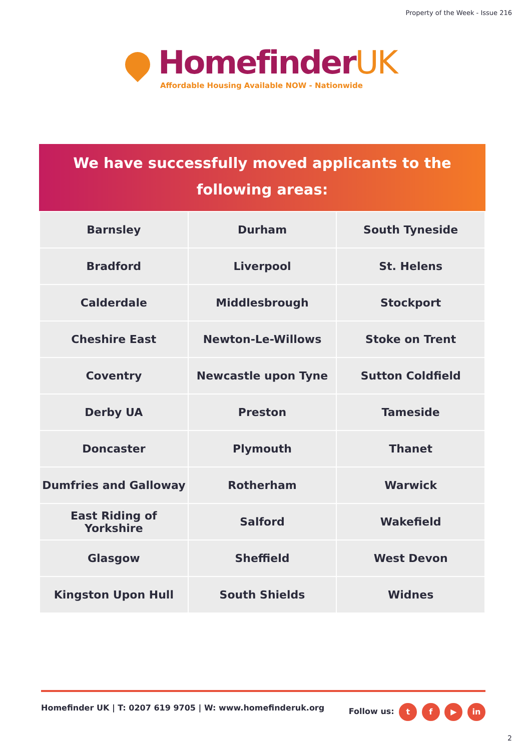Property of the Week - Issue 216
HomefinderUK
Affordable Housing Available NOW - Nationwide
We have successfully moved applicants to the
following areas:
| Barnsley | Durham | South Tyneside |
| Bradford | Liverpool | St. Helens |
| Calderdale | Middlesbrough | Stockport |
| Cheshire East | Newton-Le-Willows | Stoke on Trent |
| Coventry | Newcastle upon Tyne | Sutton Coldfield |
| Derby UA | Preston | Tameside |
| Doncaster | Plymouth | Thanet |
| Dumfries and Galloway | Rotherham | Warwick |
| East Riding of Yorkshire | Salford | Wakefield |
| Glasgow | Sheffield | West Devon |
| Kingston Upon Hull | South Shields | Widnes |
Homefinder UK | T: 0207 619 9705 | W: www.homefinderuk.org
Follow us: t f ▶ in
2